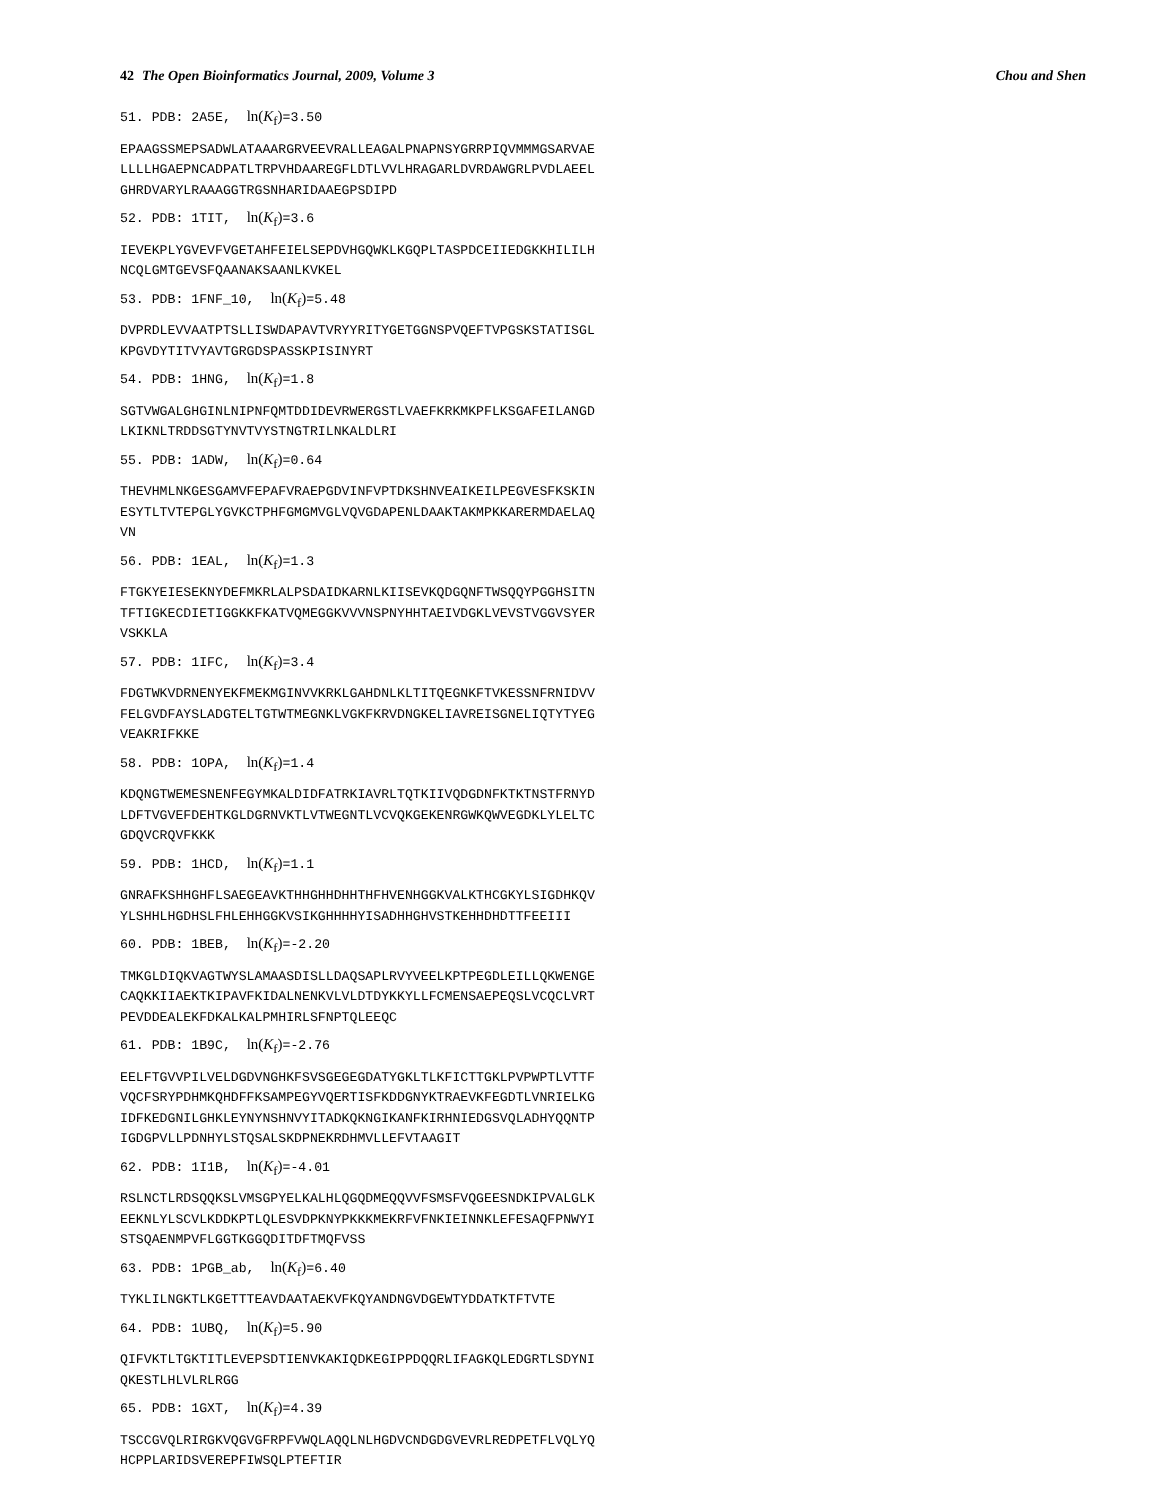42 The Open Bioinformatics Journal, 2009, Volume 3 Chou and Shen
51. PDB: 2A5E, ln(K<sub>f</sub>)=3.50
EPAAGSSMEPSADWLATAAARGRVEEVRALLEAGALPNAPNSYGRRPIQVMMMGSARVAE LLLLHGAEPNCADPATLTRPVHDAAREGFLDTLVVLHRAGARLDVRDAWGRLPVDLAEEL GHRDVARYLRAAAGGTRGSNHARIDAAEGPSDIPD
52. PDB: 1TIT, ln(K<sub>f</sub>)=3.6
IEVEKPLYGVEVFVGETAHFEIELSEPDVHGQWKLKGQPLTASPDCEIIEDGKKHILILH NCQLGMTGEVSFQAANAKSAANLKVKEL
53. PDB: 1FNF_10, ln(K<sub>f</sub>)=5.48
DVPRDLEVVAATPTSLLISWDAPAVTVRYYRITYGETGGNSPVQEFTVPGSKSTATISGL KPGVDYTITVYAVTGRGDSPASSKPISINYRT
54. PDB: 1HNG, ln(K<sub>f</sub>)=1.8
SGTVWGALGHGINLNIPNFQMTDDIDEVRWERGSTLVAEFKRKMKPFLKSGAFEILANGD LKIKNLTRDDSGTYNVTVYSTNGTRILNKALDLRI
55. PDB: 1ADW, ln(K<sub>f</sub>)=0.64
THEVHMLNKGESGAMVFEPAFVRAEPGDVINFVPTDKSHNVEAIKEILPEGVESFKSKIN ESYTLTVTEPGLYGVKCTPHFGMGMVGLVQVGDAPENLDAAKTAKMPKKARERMDAELAQ VN
56. PDB: 1EAL, ln(K<sub>f</sub>)=1.3
FTGKYEIESEKNYDEFMKRLALPSDAIDKARNLKIISEVKQDGQNFTWSQQYPGGHSITN TFTIGKECDIETIGGKKFKATVQMEGGKVVVNSPNYHHTAEIVDGKLVEVSTVGGVSYER VSKKLA
57. PDB: 1IFC, ln(K<sub>f</sub>)=3.4
FDGTWKVDRNENYEKFMEKMGINVVKRKLGAHDNLKLTITQEGNKFTVKESSNFRNIDVV FELGVDFAYSLADGTELTGTWTMEGNKLVGKFKRVDNGKELIAVREISGNELIQTYTYEG VEAKRIFKKE
58. PDB: 1OPA, ln(K<sub>f</sub>)=1.4
KDQNGTWEMESNENFEGYMKALDIDFATRKIAVRLTQTKIIVQDGDNFKTKTNSTFRNYD LDFTVGVEFDEHTKGLDGRNVKTLVTWEGNTLVCVQKGEKENRGWKQWVEGDKLYLELTC GDQVCRQVFKKK
59. PDB: 1HCD, ln(K<sub>f</sub>)=1.1
GNRAFKSHHGHFLSAEGEAVKTHHGHHDHHTHFHVENHGGKVALKTHCGKYLSIGDHKQV YLSHHLHGDHSLFHLEHHGGKVSIKGHHHHYISADHHGHVSTKEHHDHDTTFEEIII
60. PDB: 1BEB, ln(K<sub>f</sub>)=-2.20
TMKGLDIQKVAGTWYSLAMAASDISLLDAQSAPLRVYVEELKPTPEGDLEILLQKWENGE CAQKKIIAEKTKIPAVFKIDALNENKVLVLDTDYKKYLLFCMENSAEPEQSLVCQCLVRT PEVDDEALEKFDKALKALPMHIRLSFNPTQLEEQC
61. PDB: 1B9C, ln(K<sub>f</sub>)=-2.76
EELFTGVVPILVELDGDVNGHKFSVSGEGEGDATYGKLTLKFICTTGKLPVPWPTLVTTF VQCFSRYPDHMKQHDFFKSAMPEGYVQERTISFKDDGNYKTRAEVKFEGDTLVNRIELKG IDFKEDGNILGHKLEYNYNSHNVYITADKQKNGIKANFKIRHNIEDGSVQLADHYQQNTP IGDGPVLLPDNHYLSTQSALSKDPNEKRDHMVLLEFVTAAGIT
62. PDB: 1I1B, ln(K<sub>f</sub>)=-4.01
RSLNCTLRDSQQKSLVMSGPYELKALHLQGQDMEQQVVFSMSFVQGEESNDKIPVALGLK EEKNLYLSCVLKDDKPTLQLESVDPKNYPKKKMEKRFVFNKIEINNKLEFESAQFPNWYI STSQAENMPVFLGGTKGGQDITDFTMQFVSS
63. PDB: 1PGB_ab, ln(K<sub>f</sub>)=6.40
TYKLILNGKTLKGETTTEAVDAATAEKVFKQYANDNGVDGEWTYDDATKTFTVTE
64. PDB: 1UBQ, ln(K<sub>f</sub>)=5.90
QIFVKTLTGKTITLEVEPSDTIENVKAKIQDKEGIPPDQQRLIFAGKQLEDGRTLSDYNI QKESTLHLVLRLRGG
65. PDB: 1GXT, ln(K<sub>f</sub>)=4.39
TSCCGVQLRIRGKVQGVGFRPFVWQLAQQLNLHGDVCNDGDGVEVRLREDPETFLVQLYQ HCPPLARIDSVEREPFIWSQLPTEFTIR